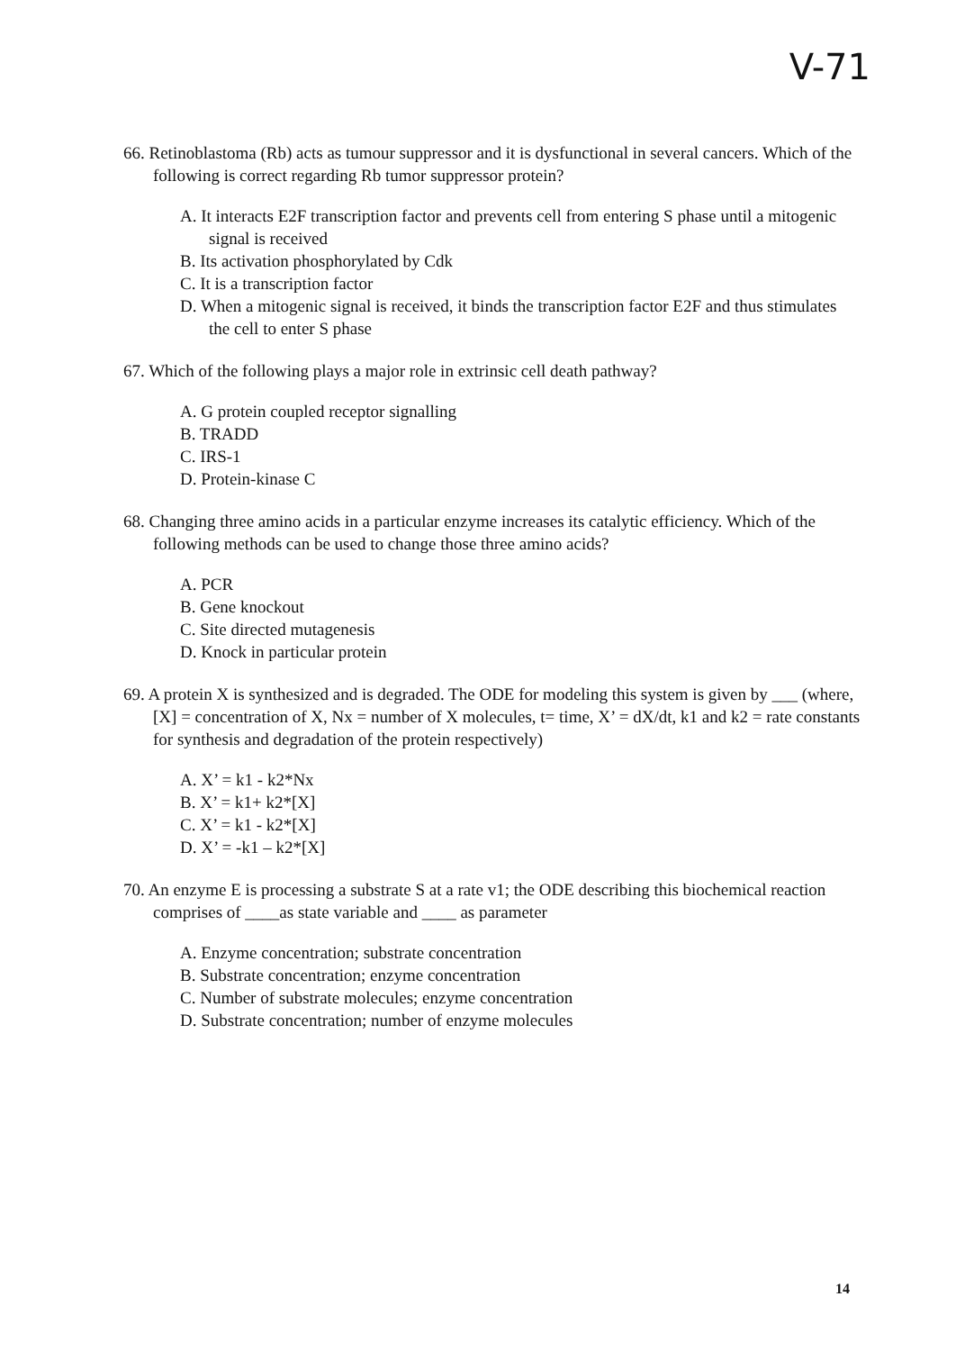V-71
66. Retinoblastoma (Rb) acts as tumour suppressor and it is dysfunctional in several cancers. Which of the following is correct regarding Rb tumor suppressor protein?
A. It interacts E2F transcription factor and prevents cell from entering S phase until a mitogenic signal is received
B. Its activation phosphorylated by Cdk
C. It is a transcription factor
D. When a mitogenic signal is received, it binds the transcription factor E2F and thus stimulates the cell to enter S phase
67. Which of the following plays a major role in extrinsic cell death pathway?
A. G protein coupled receptor signalling
B. TRADD
C. IRS-1
D. Protein-kinase C
68. Changing three amino acids in a particular enzyme increases its catalytic efficiency. Which of the following methods can be used to change those three amino acids?
A. PCR
B. Gene knockout
C. Site directed mutagenesis
D. Knock in particular protein
69. A protein X is synthesized and is degraded. The ODE for modeling this system is given by ___ (where, [X] = concentration of X, Nx = number of X molecules, t= time, X’ = dX/dt, k1 and k2 = rate constants for synthesis and degradation of the protein respectively)
A. X’ = k1 - k2*Nx
B. X’ = k1+ k2*[X]
C. X’ = k1 - k2*[X]
D. X’ = -k1 – k2*[X]
70. An enzyme E is processing a substrate S at a rate v1; the ODE describing this biochemical reaction comprises of ____as state variable and ____ as parameter
A. Enzyme concentration; substrate concentration
B. Substrate concentration; enzyme concentration
C. Number of substrate molecules; enzyme concentration
D. Substrate concentration; number of enzyme molecules
14